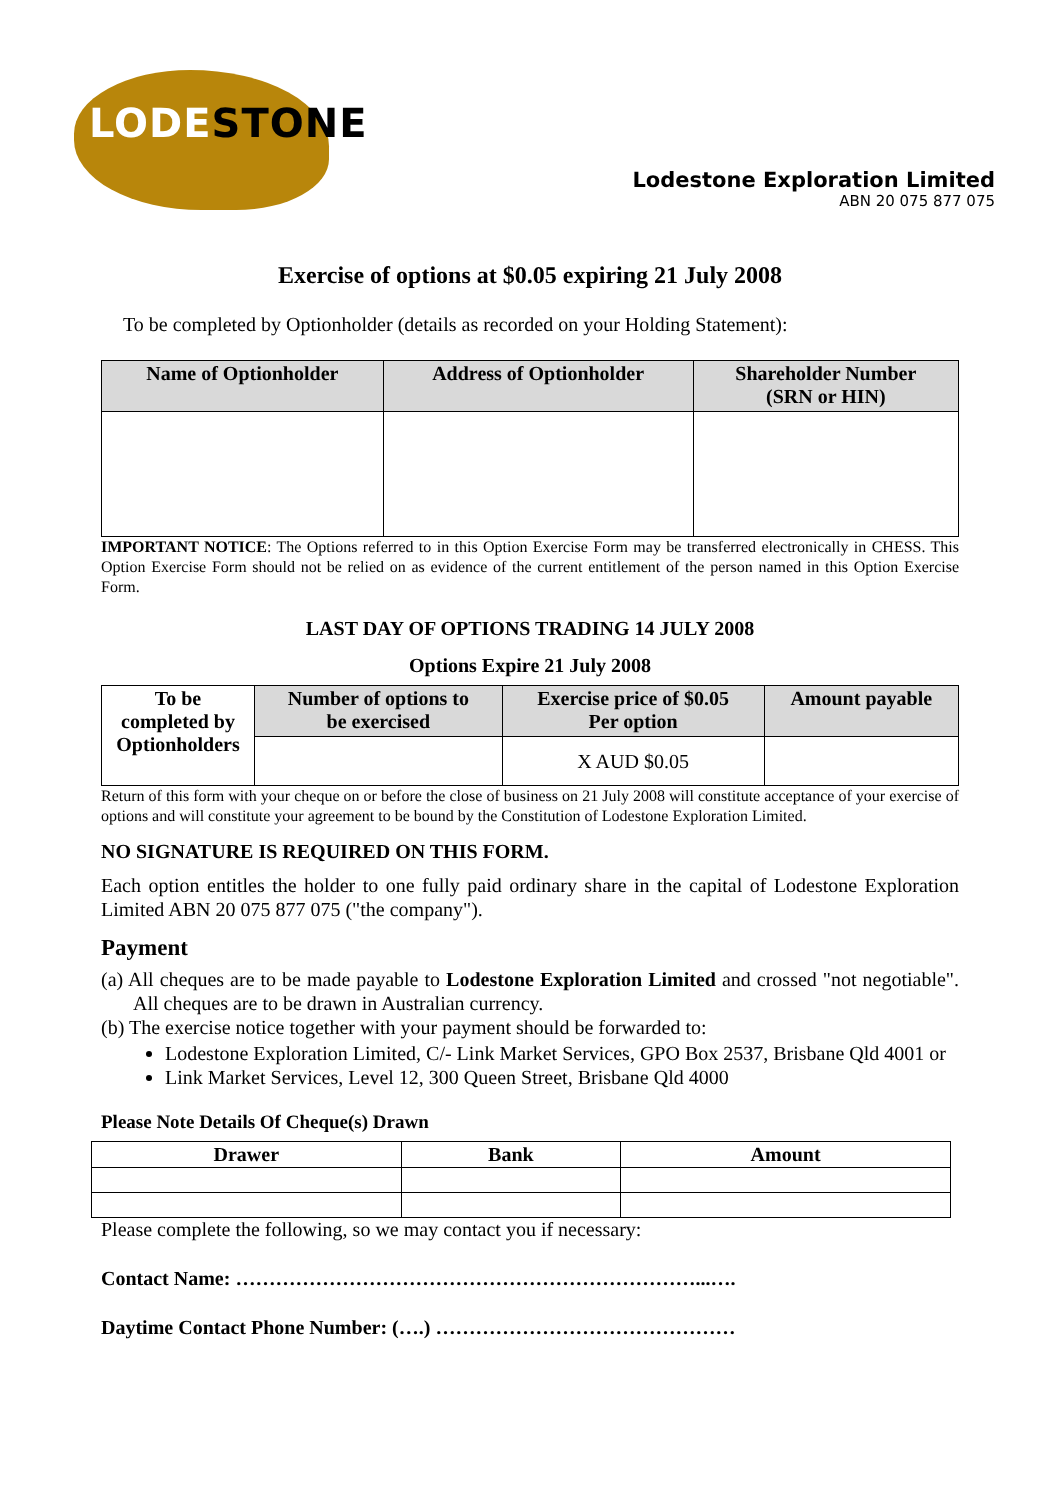LODESTONE
Lodestone Exploration Limited
ABN 20 075 877 075
Exercise of options at $0.05 expiring 21 July 2008
To be completed by Optionholder (details as recorded on your Holding Statement):
| Name of Optionholder | Address of Optionholder | Shareholder Number (SRN or HIN) |
| --- | --- | --- |
IMPORTANT NOTICE: The Options referred to in this Option Exercise Form may be transferred electronically in CHESS. This Option Exercise Form should not be relied on as evidence of the current entitlement of the person named in this Option Exercise Form.
LAST DAY OF OPTIONS TRADING 14 JULY 2008
Options Expire 21 July 2008
| To be completed by Optionholders | Number of options to be exercised | Exercise price of $0.05 Per option | Amount payable |
| | | X AUD $0.05 | |
Return of this form with your cheque on or before the close of business on 21 July 2008 will constitute acceptance of your exercise of options and will constitute your agreement to be bound by the Constitution of Lodestone Exploration Limited.
NO SIGNATURE IS REQUIRED ON THIS FORM.
Each option entitles the holder to one fully paid ordinary share in the capital of Lodestone Exploration Limited ABN 20 075 877 075 ("the company").
Payment
(a) All cheques are to be made payable to Lodestone Exploration Limited and crossed "not negotiable". All cheques are to be drawn in Australian currency.
(b) The exercise notice together with your payment should be forwarded to:
Lodestone Exploration Limited, C/- Link Market Services, GPO Box 2537, Brisbane Qld 4001 or
Link Market Services, Level 12, 300 Queen Street, Brisbane Qld 4000
Please Note Details Of Cheque(s) Drawn
| Drawer | Bank | Amount |
Please complete the following, so we may contact you if necessary:
Contact Name: ……………………………………………………………...….
Daytime Contact Phone Number: (….) ………………………………………